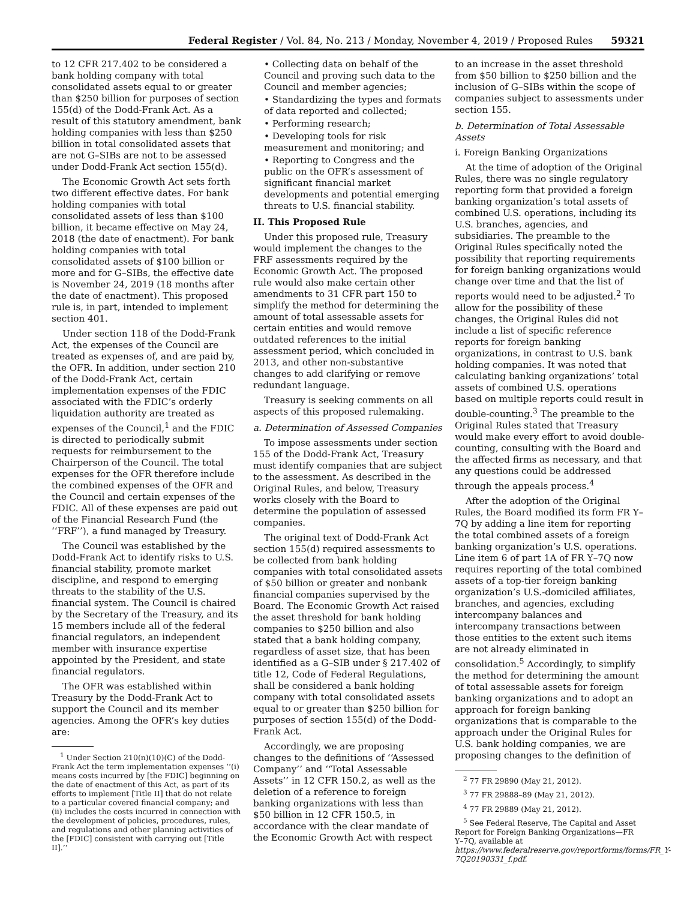Federal Register / Vol. 84, No. 213 / Monday, November 4, 2019 / Proposed Rules 59321
to 12 CFR 217.402 to be considered a bank holding company with total consolidated assets equal to or greater than $250 billion for purposes of section 155(d) of the Dodd-Frank Act. As a result of this statutory amendment, bank holding companies with less than $250 billion in total consolidated assets that are not G–SIBs are not to be assessed under Dodd-Frank Act section 155(d).
The Economic Growth Act sets forth two different effective dates. For bank holding companies with total consolidated assets of less than $100 billion, it became effective on May 24, 2018 (the date of enactment). For bank holding companies with total consolidated assets of $100 billion or more and for G–SIBs, the effective date is November 24, 2019 (18 months after the date of enactment). This proposed rule is, in part, intended to implement section 401.
Under section 118 of the Dodd-Frank Act, the expenses of the Council are treated as expenses of, and are paid by, the OFR. In addition, under section 210 of the Dodd-Frank Act, certain implementation expenses of the FDIC associated with the FDIC’s orderly liquidation authority are treated as expenses of the Council,<sup>1</sup> and the FDIC is directed to periodically submit requests for reimbursement to the Chairperson of the Council. The total expenses for the OFR therefore include the combined expenses of the OFR and the Council and certain expenses of the FDIC. All of these expenses are paid out of the Financial Research Fund (the ‘‘FRF’’), a fund managed by Treasury.
The Council was established by the Dodd-Frank Act to identify risks to U.S. financial stability, promote market discipline, and respond to emerging threats to the stability of the U.S. financial system. The Council is chaired by the Secretary of the Treasury, and its 15 members include all of the federal financial regulators, an independent member with insurance expertise appointed by the President, and state financial regulators.
The OFR was established within Treasury by the Dodd-Frank Act to support the Council and its member agencies. Among the OFR’s key duties are:
<sup>1</sup> Under Section 210(n)(10)(C) of the Dodd-Frank Act the term implementation expenses ‘‘(i) means costs incurred by [the FDIC] beginning on the date of enactment of this Act, as part of its efforts to implement [Title II] that do not relate to a particular covered financial company; and (ii) includes the costs incurred in connection with the development of policies, procedures, rules, and regulations and other planning activities of the [FDIC] consistent with carrying out [Title II].’’
• Collecting data on behalf of the Council and proving such data to the Council and member agencies;
• Standardizing the types and formats of data reported and collected;
• Performing research;
• Developing tools for risk measurement and monitoring; and
• Reporting to Congress and the public on the OFR’s assessment of significant financial market developments and potential emerging threats to U.S. financial stability.
II. This Proposed Rule
Under this proposed rule, Treasury would implement the changes to the FRF assessments required by the Economic Growth Act. The proposed rule would also make certain other amendments to 31 CFR part 150 to simplify the method for determining the amount of total assessable assets for certain entities and would remove outdated references to the initial assessment period, which concluded in 2013, and other non-substantive changes to add clarifying or remove redundant language.
Treasury is seeking comments on all aspects of this proposed rulemaking.
a. Determination of Assessed Companies
To impose assessments under section 155 of the Dodd-Frank Act, Treasury must identify companies that are subject to the assessment. As described in the Original Rules, and below, Treasury works closely with the Board to determine the population of assessed companies.
The original text of Dodd-Frank Act section 155(d) required assessments to be collected from bank holding companies with total consolidated assets of $50 billion or greater and nonbank financial companies supervised by the Board. The Economic Growth Act raised the asset threshold for bank holding companies to $250 billion and also stated that a bank holding company, regardless of asset size, that has been identified as a G–SIB under § 217.402 of title 12, Code of Federal Regulations, shall be considered a bank holding company with total consolidated assets equal to or greater than $250 billion for purposes of section 155(d) of the Dodd-Frank Act.
Accordingly, we are proposing changes to the definitions of ‘‘Assessed Company’’ and ‘‘Total Assessable Assets’’ in 12 CFR 150.2, as well as the deletion of a reference to foreign banking organizations with less than $50 billion in 12 CFR 150.5, in accordance with the clear mandate of the Economic Growth Act with respect
to an increase in the asset threshold from $50 billion to $250 billion and the inclusion of G–SIBs within the scope of companies subject to assessments under section 155.
b. Determination of Total Assessable Assets
i. Foreign Banking Organizations
At the time of adoption of the Original Rules, there was no single regulatory reporting form that provided a foreign banking organization’s total assets of combined U.S. operations, including its U.S. branches, agencies, and subsidiaries. The preamble to the Original Rules specifically noted the possibility that reporting requirements for foreign banking organizations would change over time and that the list of reports would need to be adjusted.<sup>2</sup> To allow for the possibility of these changes, the Original Rules did not include a list of specific reference reports for foreign banking organizations, in contrast to U.S. bank holding companies. It was noted that calculating banking organizations’ total assets of combined U.S. operations based on multiple reports could result in double-counting.<sup>3</sup> The preamble to the Original Rules stated that Treasury would make every effort to avoid double-counting, consulting with the Board and the affected firms as necessary, and that any questions could be addressed through the appeals process.<sup>4</sup>
After the adoption of the Original Rules, the Board modified its form FR Y–7Q by adding a line item for reporting the total combined assets of a foreign banking organization’s U.S. operations. Line item 6 of part 1A of FR Y–7Q now requires reporting of the total combined assets of a top-tier foreign banking organization’s U.S.-domiciled affiliates, branches, and agencies, excluding intercompany balances and intercompany transactions between those entities to the extent such items are not already eliminated in consolidation.<sup>5</sup> Accordingly, to simplify the method for determining the amount of total assessable assets for foreign banking organizations and to adopt an approach for foreign banking organizations that is comparable to the approach under the Original Rules for U.S. bank holding companies, we are proposing changes to the definition of
<sup>2</sup> 77 FR 29890 (May 21, 2012).
<sup>3</sup> 77 FR 29888–89 (May 21, 2012).
<sup>4</sup> 77 FR 29889 (May 21, 2012).
<sup>5</sup> See Federal Reserve, The Capital and Asset Report for Foreign Banking Organizations—FR Y–7Q, available at https://www.federalreserve.gov/reportforms/forms/FR_Y-7Q20190331_f.pdf.